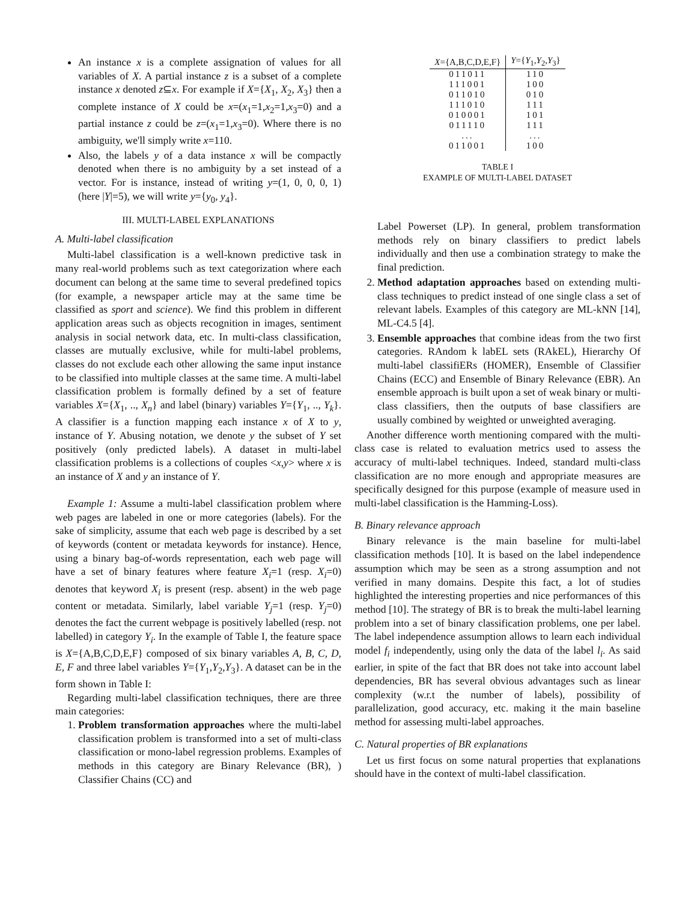An instance x is a complete assignation of values for all variables of X. A partial instance z is a subset of a complete instance x denoted z⊆x. For example if X={X<sub>1</sub>, X<sub>2</sub>, X<sub>3</sub>} then a complete instance of X could be x=(x<sub>1</sub>=1,x<sub>2</sub>=1,x<sub>3</sub>=0) and a partial instance z could be z=(x<sub>1</sub>=1,x<sub>3</sub>=0). Where there is no ambiguity, we'll simply write x=110.
Also, the labels y of a data instance x will be compactly denoted when there is no ambiguity by a set instead of a vector. For is instance, instead of writing y=(1, 0, 0, 0, 1) (here |Y|=5), we will write y={y<sub>0</sub>, y<sub>4</sub>}.
III. MULTI-LABEL EXPLANATIONS
A. Multi-label classification
Multi-label classification is a well-known predictive task in many real-world problems such as text categorization where each document can belong at the same time to several predefined topics (for example, a newspaper article may at the same time be classified as sport and science). We find this problem in different application areas such as objects recognition in images, sentiment analysis in social network data, etc. In multi-class classification, classes are mutually exclusive, while for multi-label problems, classes do not exclude each other allowing the same input instance to be classified into multiple classes at the same time. A multi-label classification problem is formally defined by a set of feature variables X={X<sub>1</sub>, .., X<sub>n</sub>} and label (binary) variables Y={Y<sub>1</sub>, .., Y<sub>k</sub>}. A classifier is a function mapping each instance x of X to y, instance of Y. Abusing notation, we denote y the subset of Y set positively (only predicted labels). A dataset in multi-label classification problems is a collections of couples <x,y> where x is an instance of X and y an instance of Y.
Example 1: Assume a multi-label classification problem where web pages are labeled in one or more categories (labels). For the sake of simplicity, assume that each web page is described by a set of keywords (content or metadata keywords for instance). Hence, using a binary bag-of-words representation, each web page will have a set of binary features where feature X<sub>i</sub>=1 (resp. X<sub>i</sub>=0) denotes that keyword X<sub>i</sub> is present (resp. absent) in the web page content or metadata. Similarly, label variable Y<sub>j</sub>=1 (resp. Y<sub>j</sub>=0) denotes the fact the current webpage is positively labelled (resp. not labelled) in category Y<sub>i</sub>. In the example of Table I, the feature space is X={A,B,C,D,E,F} composed of six binary variables A, B, C, D, E, F and three label variables Y={Y<sub>1</sub>,Y<sub>2</sub>,Y<sub>3</sub>}. A dataset can be in the form shown in Table I:
Regarding multi-label classification techniques, there are three main categories:
1. Problem transformation approaches where the multi-label classification problem is transformed into a set of multi-class classification or mono-label regression problems. Examples of methods in this category are Binary Relevance (BR), ) Classifier Chains (CC) and
| X ={A,B,C,D,E,F} | Y ={ Y<sub>1</sub>, Y<sub>2</sub>, Y<sub>3</sub>} |
| --- | --- |
| 011011 | 110 |
| 111001 | 100 |
| 011010 | 010 |
| 111010 | 111 |
| 010001 | 101 |
| 011110 | 111 |
| ... | ... |
| 011001 | 100 |
TABLE I
EXAMPLE OF MULTI-LABEL DATASET
Label Powerset (LP). In general, problem transformation methods rely on binary classifiers to predict labels individually and then use a combination strategy to make the final prediction.
2. Method adaptation approaches based on extending multi-class techniques to predict instead of one single class a set of relevant labels. Examples of this category are ML-kNN [14], ML-C4.5 [4].
3. Ensemble approaches that combine ideas from the two first categories. RAndom k labEL sets (RAkEL), Hierarchy Of multi-label classifiERs (HOMER), Ensemble of Classifier Chains (ECC) and Ensemble of Binary Relevance (EBR). An ensemble approach is built upon a set of weak binary or multi-class classifiers, then the outputs of base classifiers are usually combined by weighted or unweighted averaging.
Another difference worth mentioning compared with the multi-class case is related to evaluation metrics used to assess the accuracy of multi-label techniques. Indeed, standard multi-class classification are no more enough and appropriate measures are specifically designed for this purpose (example of measure used in multi-label classification is the Hamming-Loss).
B. Binary relevance approach
Binary relevance is the main baseline for multi-label classification methods [10]. It is based on the label independence assumption which may be seen as a strong assumption and not verified in many domains. Despite this fact, a lot of studies highlighted the interesting properties and nice performances of this method [10]. The strategy of BR is to break the multi-label learning problem into a set of binary classification problems, one per label. The label independence assumption allows to learn each individual model f<sub>i</sub> independently, using only the data of the label l<sub>i</sub>. As said earlier, in spite of the fact that BR does not take into account label dependencies, BR has several obvious advantages such as linear complexity (w.r.t the number of labels), possibility of parallelization, good accuracy, etc. making it the main baseline method for assessing multi-label approaches.
C. Natural properties of BR explanations
Let us first focus on some natural properties that explanations should have in the context of multi-label classification.